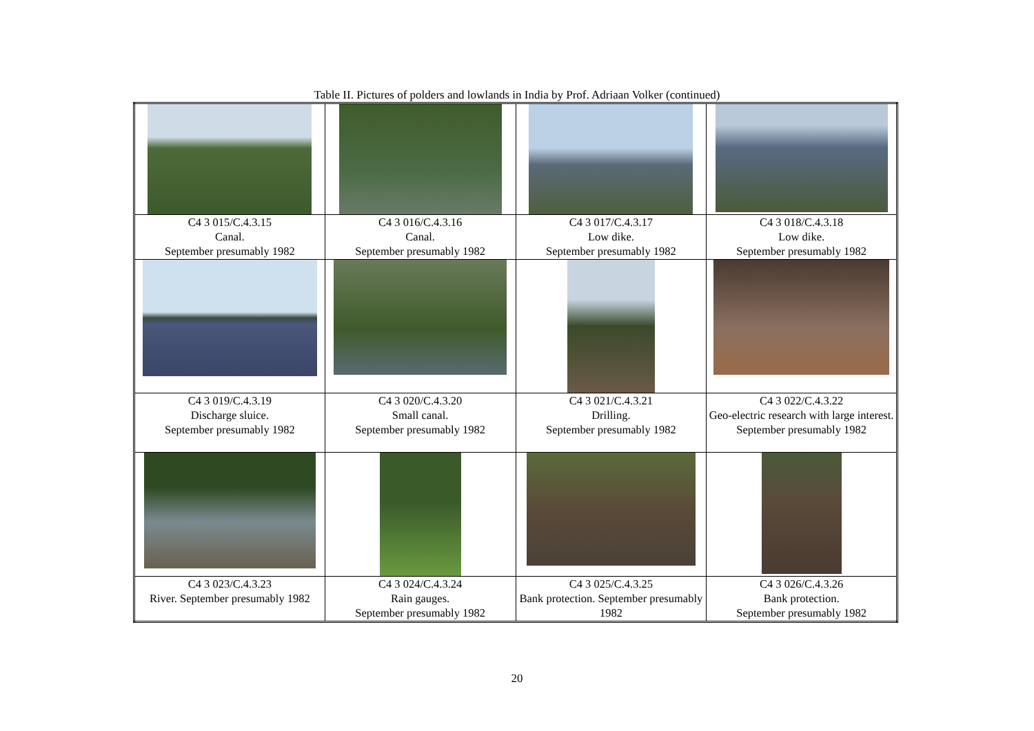Table II. Pictures of polders and lowlands in India by Prof. Adriaan Volker (continued)
| C4 3 015/C.4.3.15 Canal. September presumably 1982 | C4 3 016/C.4.3.16 Canal. September presumably 1982 | C4 3 017/C.4.3.17 Low dike. September presumably 1982 | C4 3 018/C.4.3.18 Low dike. September presumably 1982 |
| C4 3 019/C.4.3.19 Discharge sluice. September presumably 1982 | C4 3 020/C.4.3.20 Small canal. September presumably 1982 | C4 3 021/C.4.3.21 Drilling. September presumably 1982 | C4 3 022/C.4.3.22 Geo-electric research with large interest. September presumably 1982 |
| C4 3 023/C.4.3.23 River. September presumably 1982 | C4 3 024/C.4.3.24 Rain gauges. September presumably 1982 | C4 3 025/C.4.3.25 Bank protection. September presumably 1982 | C4 3 026/C.4.3.26 Bank protection. September presumably 1982 |
20